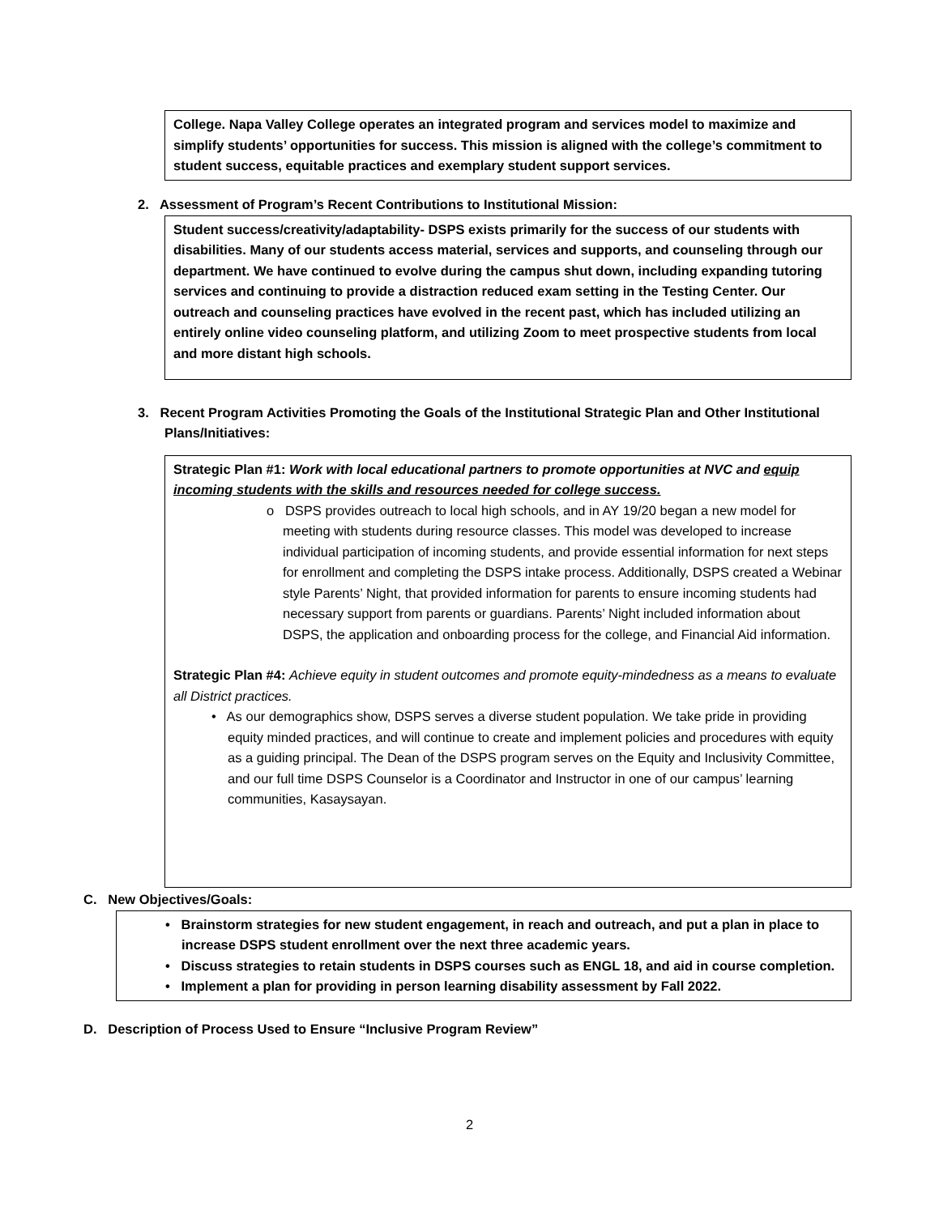College. Napa Valley College operates an integrated program and services model to maximize and simplify students’ opportunities for success. This mission is aligned with the college’s commitment to student success, equitable practices and exemplary student support services.
2. Assessment of Program’s Recent Contributions to Institutional Mission:
Student success/creativity/adaptability- DSPS exists primarily for the success of our students with disabilities. Many of our students access material, services and supports, and counseling through our department. We have continued to evolve during the campus shut down, including expanding tutoring services and continuing to provide a distraction reduced exam setting in the Testing Center. Our outreach and counseling practices have evolved in the recent past, which has included utilizing an entirely online video counseling platform, and utilizing Zoom to meet prospective students from local and more distant high schools.
3. Recent Program Activities Promoting the Goals of the Institutional Strategic Plan and Other Institutional Plans/Initiatives:
Strategic Plan #1: Work with local educational partners to promote opportunities at NVC and equip incoming students with the skills and resources needed for college success.
o DSPS provides outreach to local high schools, and in AY 19/20 began a new model for meeting with students during resource classes. This model was developed to increase individual participation of incoming students, and provide essential information for next steps for enrollment and completing the DSPS intake process. Additionally, DSPS created a Webinar style Parents’ Night, that provided information for parents to ensure incoming students had necessary support from parents or guardians. Parents’ Night included information about DSPS, the application and onboarding process for the college, and Financial Aid information.
Strategic Plan #4: Achieve equity in student outcomes and promote equity-mindedness as a means to evaluate all District practices.
• As our demographics show, DSPS serves a diverse student population. We take pride in providing equity minded practices, and will continue to create and implement policies and procedures with equity as a guiding principal. The Dean of the DSPS program serves on the Equity and Inclusivity Committee, and our full time DSPS Counselor is a Coordinator and Instructor in one of our campus’ learning communities, Kasaysayan.
C. New Objectives/Goals:
• Brainstorm strategies for new student engagement, in reach and outreach, and put a plan in place to increase DSPS student enrollment over the next three academic years.
• Discuss strategies to retain students in DSPS courses such as ENGL 18, and aid in course completion.
• Implement a plan for providing in person learning disability assessment by Fall 2022.
D. Description of Process Used to Ensure “Inclusive Program Review”
2